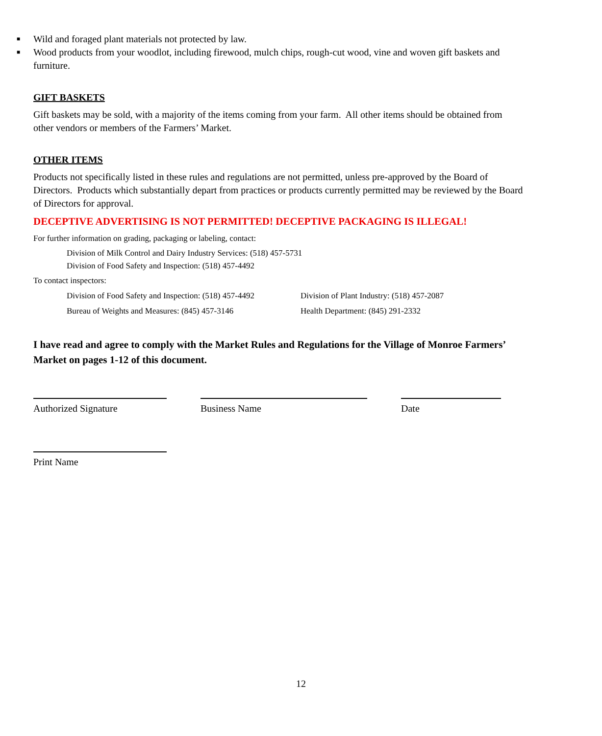■ Wild and foraged plant materials not protected by law.
■ Wood products from your woodlot, including firewood, mulch chips, rough-cut wood, vine and woven gift baskets and furniture.
GIFT BASKETS
Gift baskets may be sold, with a majority of the items coming from your farm. All other items should be obtained from other vendors or members of the Farmers’ Market.
OTHER ITEMS
Products not specifically listed in these rules and regulations are not permitted, unless pre-approved by the Board of Directors. Products which substantially depart from practices or products currently permitted may be reviewed by the Board of Directors for approval.
DECEPTIVE ADVERTISING IS NOT PERMITTED! DECEPTIVE PACKAGING IS ILLEGAL!
For further information on grading, packaging or labeling, contact:
Division of Milk Control and Dairy Industry Services: (518) 457-5731
Division of Food Safety and Inspection: (518) 457-4492
To contact inspectors:
Division of Food Safety and Inspection: (518) 457-4492 Division of Plant Industry: (518) 457-2087
Bureau of Weights and Measures: (845) 457-3146 Health Department: (845) 291-2332
I have read and agree to comply with the Market Rules and Regulations for the Village of Monroe Farmers’ Market on pages 1-12 of this document.
Authorized Signature Business Name Date
Print Name
12